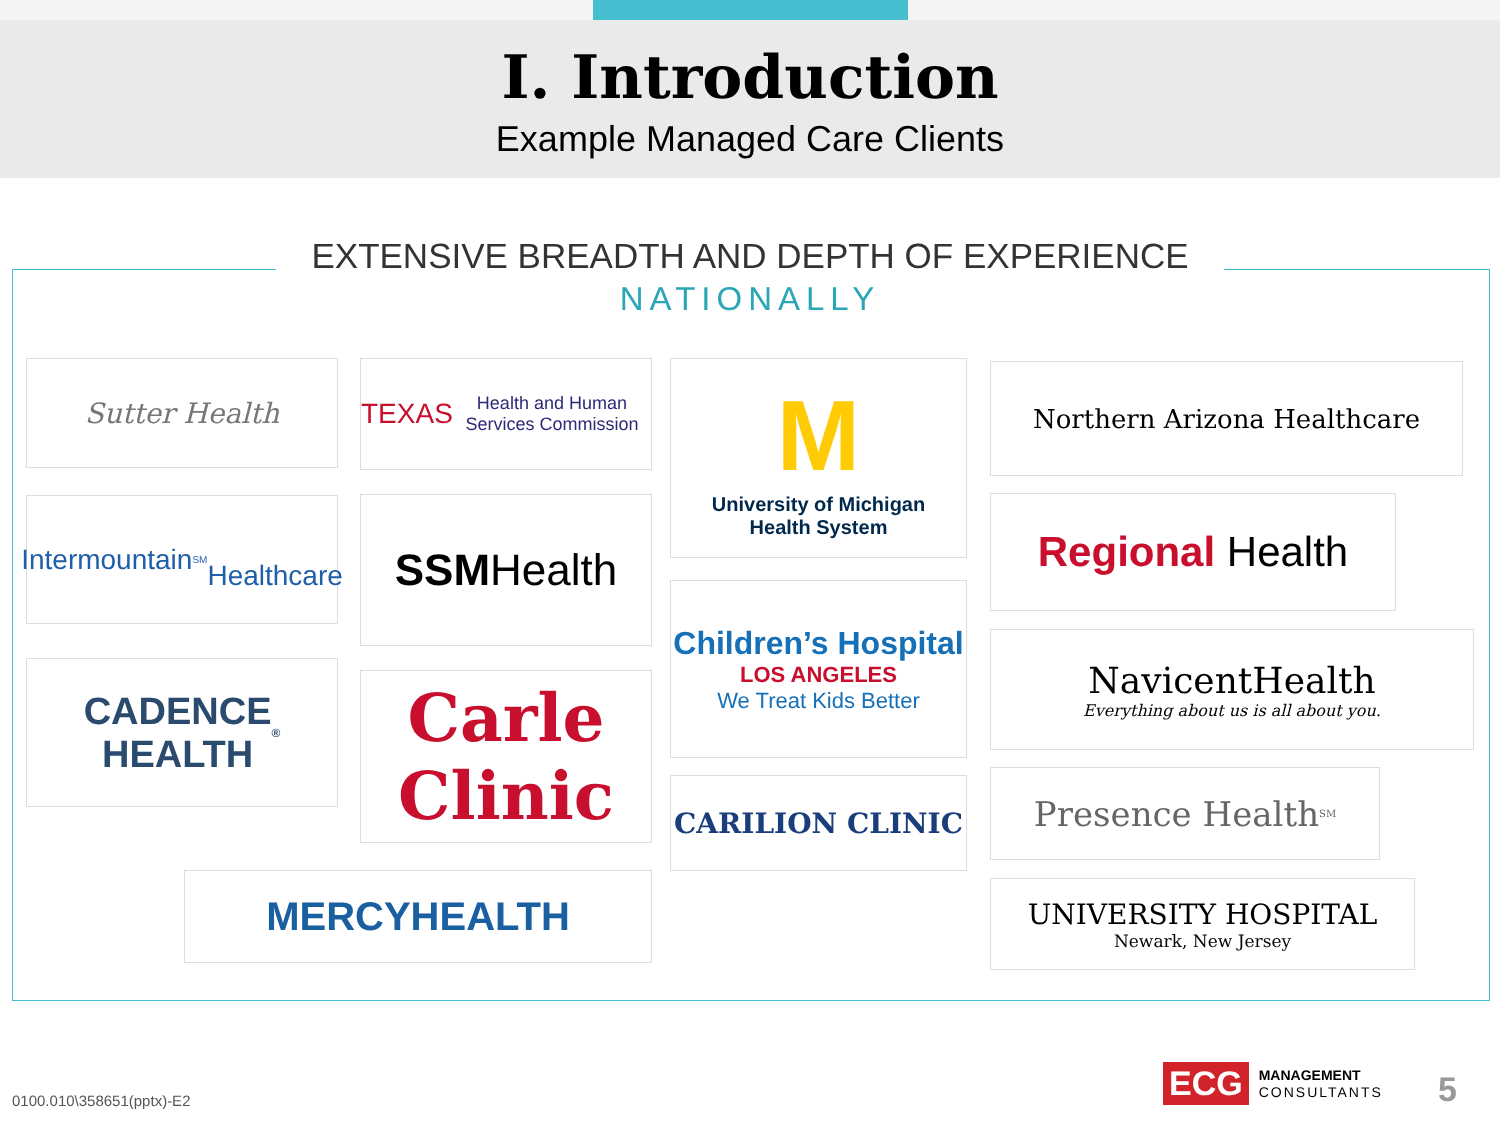I. Introduction
Example Managed Care Clients
EXTENSIVE BREADTH AND DEPTH OF EXPERIENCE
NATIONALLY
Sutter Health
TEXAS
Health and Human Services Commission
M
University of Michigan
Health System
Northern Arizona Healthcare
Intermountain<sup>SM</sup>
Healthcare
SSM Health Regional Health
Children’s Hospital
LOS ANGELES
We Treat Kids Better
NavicentHealth
Everything about us is all about you.
CADENCE
HEALTH<sup>®</sup>
Carle
Clinic
CARILION CLINIC Presence Health<sup>SM</sup>
MERCYHEALTH
UNIVERSITY HOSPITAL
Newark, New Jersey
0100.010\358651(pptx)-E2
ECG
MANAGEMENT
CONSULTANTS
5